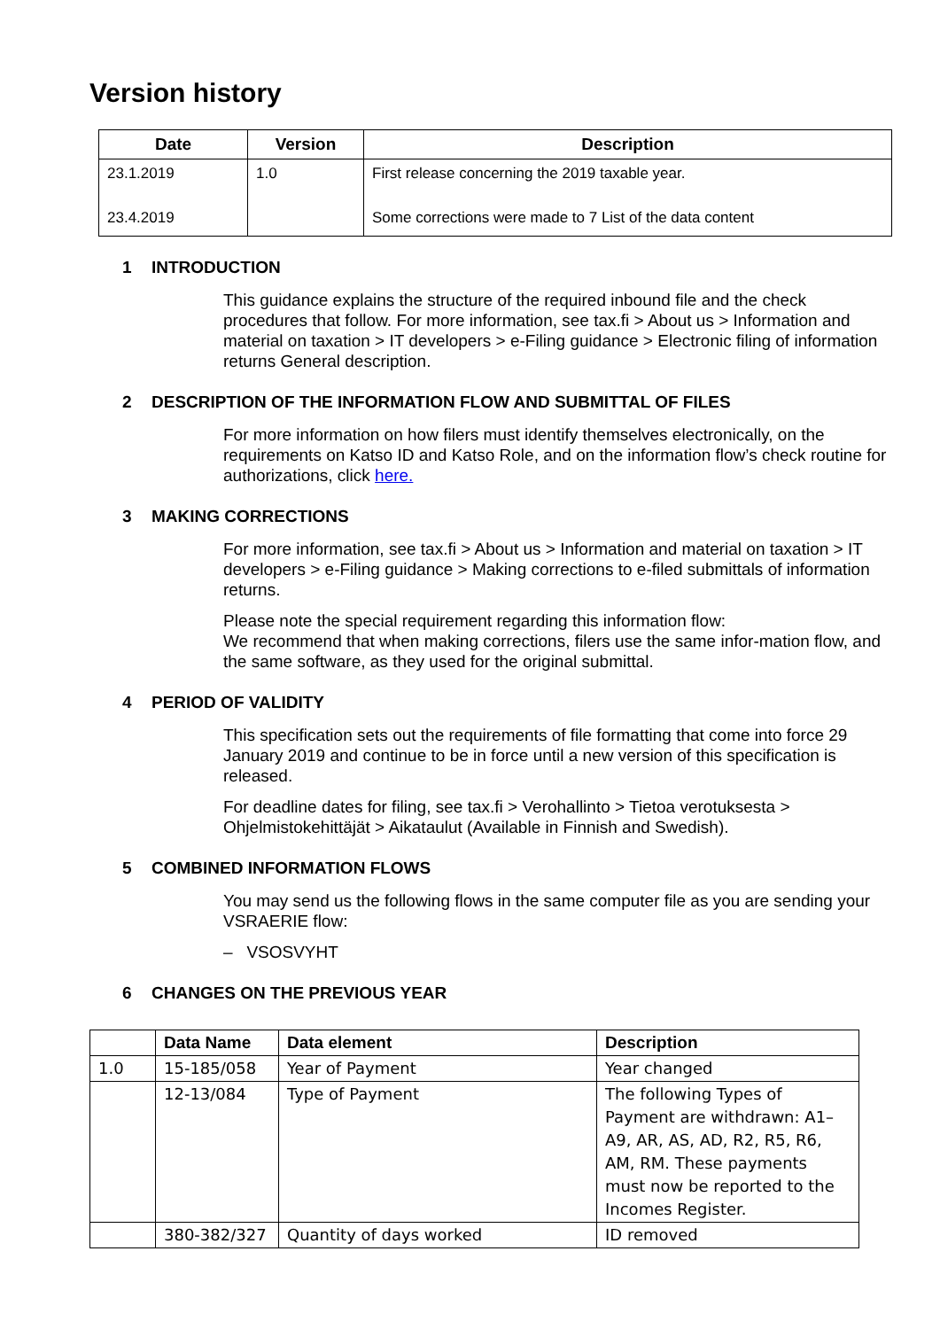Version history
| Date | Version | Description |
| --- | --- | --- |
| 23.1.2019 | 1.0 | First release concerning the 2019 taxable year. |
| 23.4.2019 | | Some corrections were made to 7 List of the data content |
1 INTRODUCTION
This guidance explains the structure of the required inbound file and the check procedures that follow. For more information, see tax.fi > About us > Information and material on taxation > IT developers > e-Filing guidance > Electronic filing of information returns General description.
2 DESCRIPTION OF THE INFORMATION FLOW AND SUBMITTAL OF FILES
For more information on how filers must identify themselves electronically, on the requirements on Katso ID and Katso Role, and on the information flow’s check routine for authorizations, click here.
3 MAKING CORRECTIONS
For more information, see tax.fi > About us > Information and material on taxation > IT developers > e-Filing guidance > Making corrections to e-filed submittals of information returns.
Please note the special requirement regarding this information flow:
We recommend that when making corrections, filers use the same infor-mation flow, and the same software, as they used for the original submittal.
4 PERIOD OF VALIDITY
This specification sets out the requirements of file formatting that come into force 29 January 2019 and continue to be in force until a new version of this specification is released.
For deadline dates for filing, see tax.fi > Verohallinto > Tietoa verotuksesta > Ohjelmistokehittäjät > Aikataulut (Available in Finnish and Swedish).
5 COMBINED INFORMATION FLOWS
You may send us the following flows in the same computer file as you are sending your VSRAERIE flow:
– VSOSVYHT
6 CHANGES ON THE PREVIOUS YEAR
| | Data Name | Data element | Description |
| --- | --- | --- | --- |
| 1.0 | 15-185/058 | Year of Payment | Year changed |
| | 12-13/084 | Type of Payment | The following Types of Payment are withdrawn: A1–A9, AR, AS, AD, R2, R5, R6, AM, RM. These payments must now be reported to the Incomes Register. |
| | 380-382/327 | Quantity of days worked | ID removed |